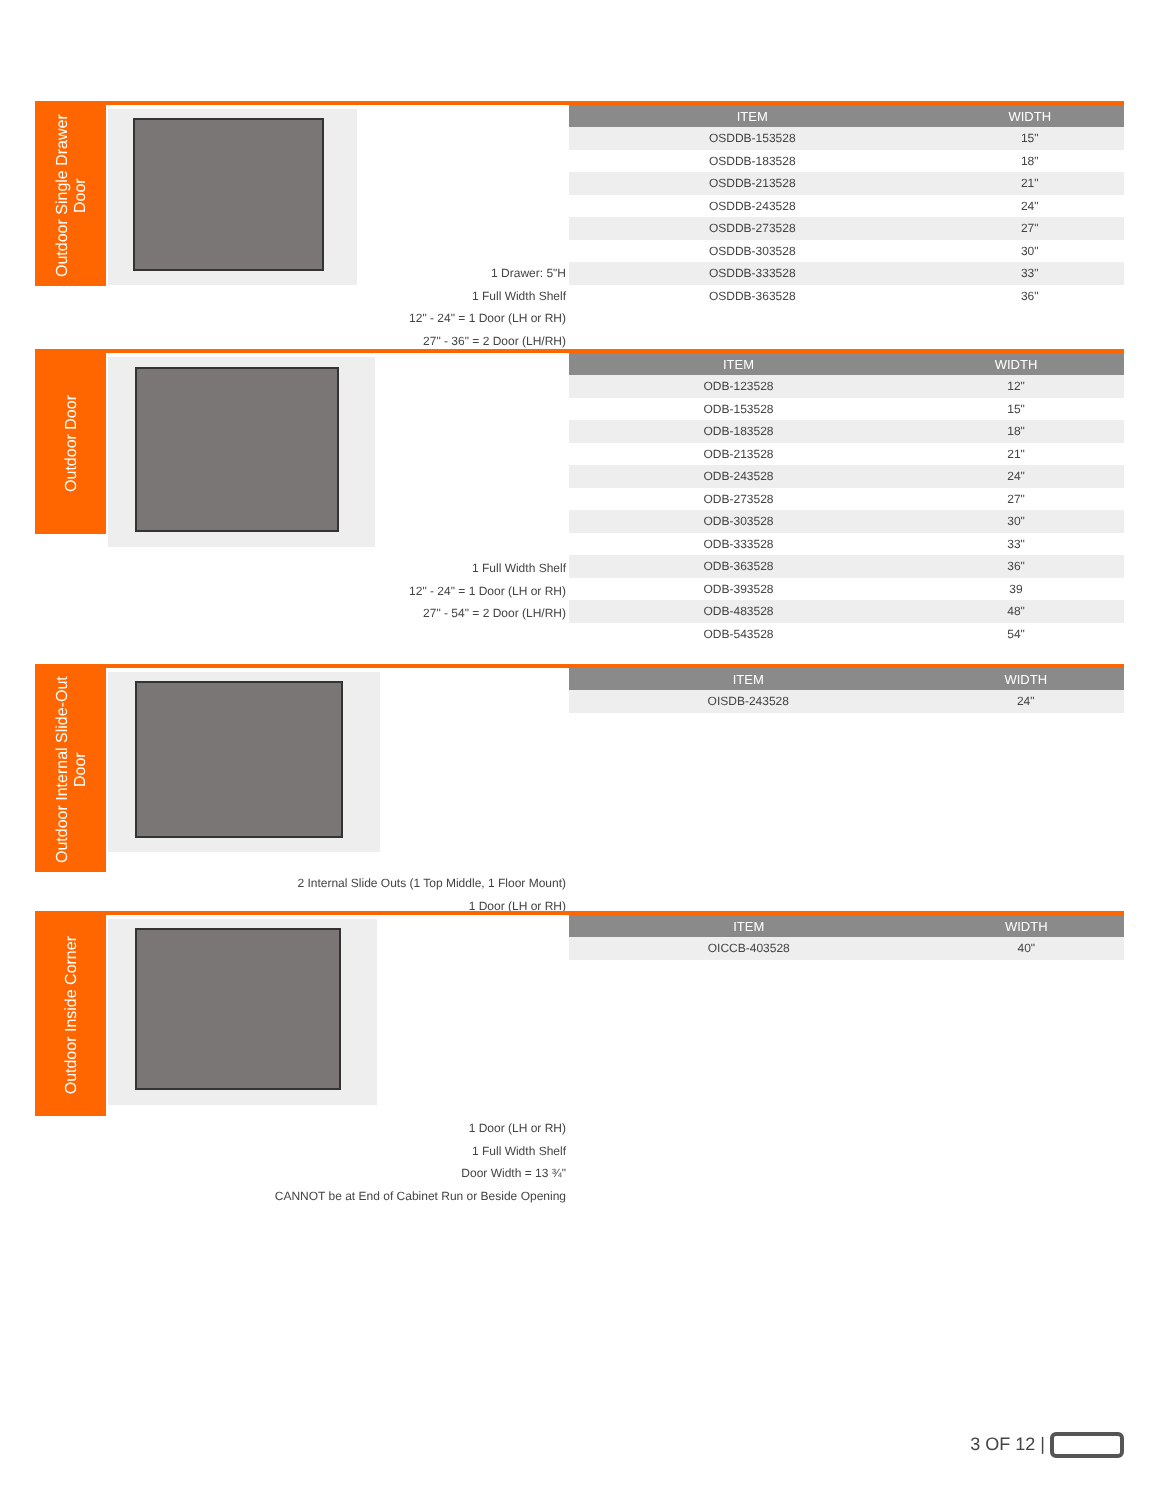Outdoor Single Drawer Door
| ITEM | WIDTH |
| --- | --- |
| OSDDB-153528 | 15" |
| OSDDB-183528 | 18" |
| OSDDB-213528 | 21" |
| OSDDB-243528 | 24" |
| OSDDB-273528 | 27" |
| OSDDB-303528 | 30" |
| OSDDB-333528 | 33" |
| OSDDB-363528 | 36" |
1 Drawer: 5"H
1 Full Width Shelf
12" - 24" = 1 Door (LH or RH)
27" - 36" = 2 Door (LH/RH)
Outdoor Door
| ITEM | WIDTH |
| --- | --- |
| ODB-123528 | 12" |
| ODB-153528 | 15" |
| ODB-183528 | 18" |
| ODB-213528 | 21" |
| ODB-243528 | 24" |
| ODB-273528 | 27" |
| ODB-303528 | 30" |
| ODB-333528 | 33" |
| ODB-363528 | 36" |
| ODB-393528 | 39 |
| ODB-483528 | 48" |
| ODB-543528 | 54" |
1 Full Width Shelf
12" - 24" = 1 Door (LH or RH)
27" - 54" = 2 Door (LH/RH)
Outdoor Internal Slide-Out Door
| ITEM | WIDTH |
| --- | --- |
| OISDB-243528 | 24" |
2 Internal Slide Outs (1 Top Middle, 1 Floor Mount)
1 Door (LH or RH)
Outdoor Inside Corner
| ITEM | WIDTH |
| --- | --- |
| OICCB-403528 | 40" |
1 Door (LH or RH)
1 Full Width Shelf
Door Width = 13 ¾"
CANNOT be at End of Cabinet Run or Beside Opening
3 OF 12 |